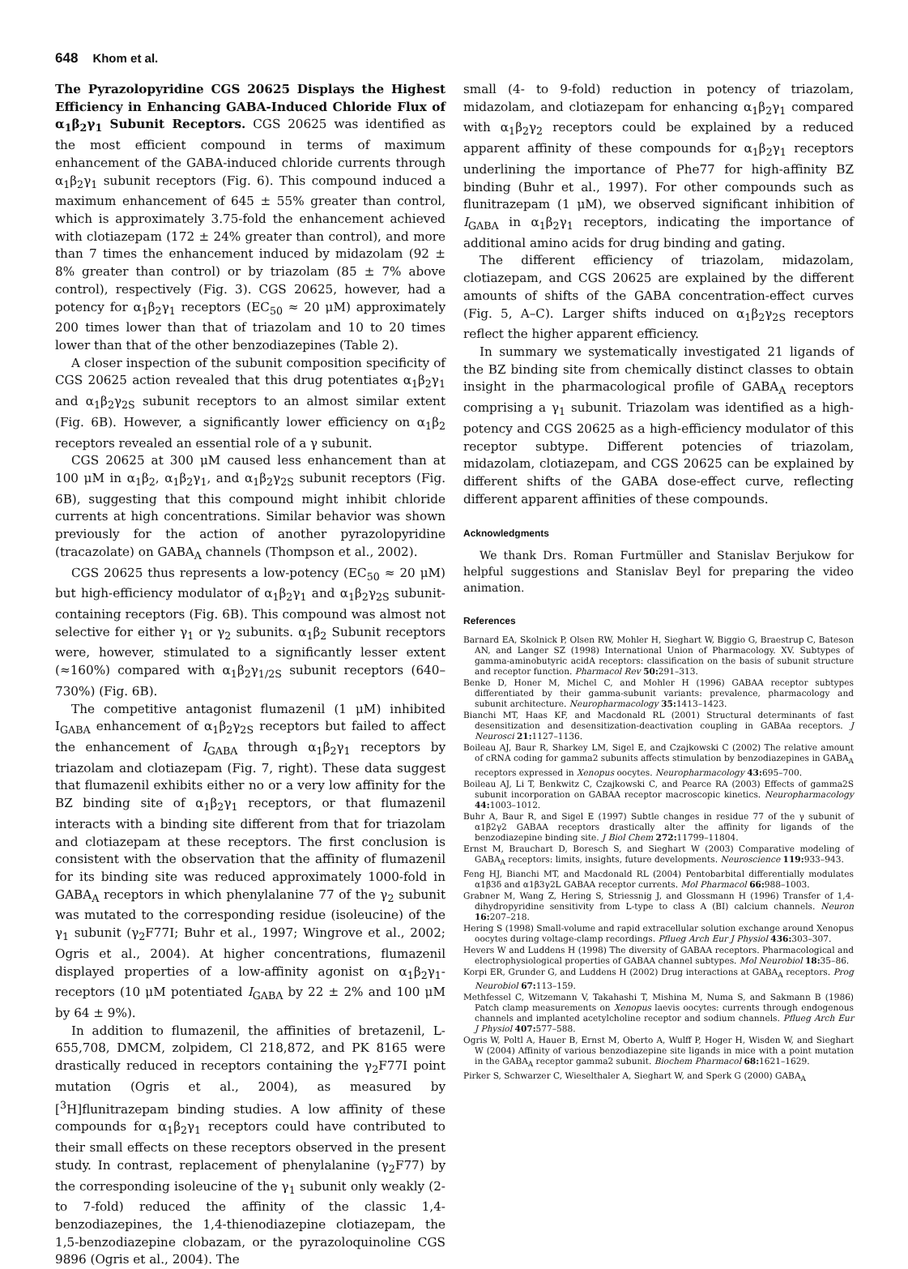648 Khom et al.
The Pyrazolopyridine CGS 20625 Displays the Highest Efficiency in Enhancing GABA-Induced Chloride Flux of α<sub>1</sub>β<sub>2</sub>γ<sub>1</sub> Subunit Receptors. CGS 20625 was identified as the most efficient compound in terms of maximum enhancement of the GABA-induced chloride currents through α<sub>1</sub>β<sub>2</sub>γ<sub>1</sub> subunit receptors (Fig. 6). This compound induced a maximum enhancement of 645 ± 55% greater than control, which is approximately 3.75-fold the enhancement achieved with clotiazepam (172 ± 24% greater than control), and more than 7 times the enhancement induced by midazolam (92 ± 8% greater than control) or by triazolam (85 ± 7% above control), respectively (Fig. 3). CGS 20625, however, had a potency for α<sub>1</sub>β<sub>2</sub>γ<sub>1</sub> receptors (EC<sub>50</sub> ≈ 20 μM) approximately 200 times lower than that of triazolam and 10 to 20 times lower than that of the other benzodiazepines (Table 2).
A closer inspection of the subunit composition specificity of CGS 20625 action revealed that this drug potentiates α<sub>1</sub>β<sub>2</sub>γ<sub>1</sub> and α<sub>1</sub>β<sub>2</sub>γ<sub>2S</sub> subunit receptors to an almost similar extent (Fig. 6B). However, a significantly lower efficiency on α<sub>1</sub>β<sub>2</sub> receptors revealed an essential role of a γ subunit.
CGS 20625 at 300 μM caused less enhancement than at 100 μM in α<sub>1</sub>β<sub>2</sub>, α<sub>1</sub>β<sub>2</sub>γ<sub>1</sub>, and α<sub>1</sub>β<sub>2</sub>γ<sub>2S</sub> subunit receptors (Fig. 6B), suggesting that this compound might inhibit chloride currents at high concentrations. Similar behavior was shown previously for the action of another pyrazolopyridine (tracazolate) on GABA<sub>A</sub> channels (Thompson et al., 2002).
CGS 20625 thus represents a low-potency (EC<sub>50</sub> ≈ 20 μM) but high-efficiency modulator of α<sub>1</sub>β<sub>2</sub>γ<sub>1</sub> and α<sub>1</sub>β<sub>2</sub>γ<sub>2S</sub> subunit-containing receptors (Fig. 6B). This compound was almost not selective for either γ<sub>1</sub> or γ<sub>2</sub> subunits. α<sub>1</sub>β<sub>2</sub> Subunit receptors were, however, stimulated to a significantly lesser extent (≈160%) compared with α<sub>1</sub>β<sub>2</sub>γ<sub>1/2S</sub> subunit receptors (640–730%) (Fig. 6B).
The competitive antagonist flumazenil (1 μM) inhibited I<sub>GABA</sub> enhancement of α<sub>1</sub>β<sub>2</sub>γ<sub>2S</sub> receptors but failed to affect the enhancement of I<sub>GABA</sub> through α<sub>1</sub>β<sub>2</sub>γ<sub>1</sub> receptors by triazolam and clotiazepam (Fig. 7, right). These data suggest that flumazenil exhibits either no or a very low affinity for the BZ binding site of α<sub>1</sub>β<sub>2</sub>γ<sub>1</sub> receptors, or that flumazenil interacts with a binding site different from that for triazolam and clotiazepam at these receptors. The first conclusion is consistent with the observation that the affinity of flumazenil for its binding site was reduced approximately 1000-fold in GABA<sub>A</sub> receptors in which phenylalanine 77 of the γ<sub>2</sub> subunit was mutated to the corresponding residue (isoleucine) of the γ<sub>1</sub> subunit (γ<sub>2</sub>F77I; Buhr et al., 1997; Wingrove et al., 2002; Ogris et al., 2004). At higher concentrations, flumazenil displayed properties of a low-affinity agonist on α<sub>1</sub>β<sub>2</sub>γ<sub>1</sub>-receptors (10 μM potentiated I<sub>GABA</sub> by 22 ± 2% and 100 μM by 64 ± 9%).
In addition to flumazenil, the affinities of bretazenil, L-655,708, DMCM, zolpidem, Cl 218,872, and PK 8165 were drastically reduced in receptors containing the γ<sub>2</sub>F77I point mutation (Ogris et al., 2004), as measured by [<sup>3</sup>H]flunitrazepam binding studies. A low affinity of these compounds for α<sub>1</sub>β<sub>2</sub>γ<sub>1</sub> receptors could have contributed to their small effects on these receptors observed in the present study. In contrast, replacement of phenylalanine (γ<sub>2</sub>F77) by the corresponding isoleucine of the γ<sub>1</sub> subunit only weakly (2- to 7-fold) reduced the affinity of the classic 1,4-benzodiazepines, the 1,4-thienodiazepine clotiazepam, the 1,5-benzodiazepine clobazam, or the pyrazoloquinoline CGS 9896 (Ogris et al., 2004). The
small (4- to 9-fold) reduction in potency of triazolam, midazolam, and clotiazepam for enhancing α<sub>1</sub>β<sub>2</sub>γ<sub>1</sub> compared with α<sub>1</sub>β<sub>2</sub>γ<sub>2</sub> receptors could be explained by a reduced apparent affinity of these compounds for α<sub>1</sub>β<sub>2</sub>γ<sub>1</sub> receptors underlining the importance of Phe77 for high-affinity BZ binding (Buhr et al., 1997). For other compounds such as flunitrazepam (1 μM), we observed significant inhibition of I<sub>GABA</sub> in α<sub>1</sub>β<sub>2</sub>γ<sub>1</sub> receptors, indicating the importance of additional amino acids for drug binding and gating.
The different efficiency of triazolam, midazolam, clotiazepam, and CGS 20625 are explained by the different amounts of shifts of the GABA concentration-effect curves (Fig. 5, A–C). Larger shifts induced on α<sub>1</sub>β<sub>2</sub>γ<sub>2S</sub> receptors reflect the higher apparent efficiency.
In summary we systematically investigated 21 ligands of the BZ binding site from chemically distinct classes to obtain insight in the pharmacological profile of GABA<sub>A</sub> receptors comprising a γ<sub>1</sub> subunit. Triazolam was identified as a high-potency and CGS 20625 as a high-efficiency modulator of this receptor subtype. Different potencies of triazolam, midazolam, clotiazepam, and CGS 20625 can be explained by different shifts of the GABA dose-effect curve, reflecting different apparent affinities of these compounds.
Acknowledgments
We thank Drs. Roman Furtmüller and Stanislav Berjukow for helpful suggestions and Stanislav Beyl for preparing the video animation.
References
Barnard EA, Skolnick P, Olsen RW, Mohler H, Sieghart W, Biggio G, Braestrup C, Bateson AN, and Langer SZ (1998) International Union of Pharmacology. XV. Subtypes of gamma-aminobutyric acidA receptors: classification on the basis of subunit structure and receptor function. Pharmacol Rev 50: 291–313.
Benke D, Honer M, Michel C, and Mohler H (1996) GABAA receptor subtypes differentiated by their gamma-subunit variants: prevalence, pharmacology and subunit architecture. Neuropharmacology 35: 1413–1423.
Bianchi MT, Haas KF, and Macdonald RL (2001) Structural determinants of fast desensitization and desensitization-deactivation coupling in GABAa receptors. J Neurosci 21: 1127–1136.
Boileau AJ, Baur R, Sharkey LM, Sigel E, and Czajkowski C (2002) The relative amount of cRNA coding for gamma2 subunits affects stimulation by benzodiazepines in GABA<sub>A</sub> receptors expressed in Xenopus oocytes. Neuropharmacology 43: 695–700.
Boileau AJ, Li T, Benkwitz C, Czajkowski C, and Pearce RA (2003) Effects of gamma2S subunit incorporation on GABAA receptor macroscopic kinetics. Neuropharmacology 44: 1003–1012.
Buhr A, Baur R, and Sigel E (1997) Subtle changes in residue 77 of the γ subunit of α1β2γ2 GABAA receptors drastically alter the affinity for ligands of the benzodiazepine binding site. J Biol Chem 272: 11799–11804.
Ernst M, Brauchart D, Boresch S, and Sieghart W (2003) Comparative modeling of GABA<sub>A</sub> receptors: limits, insights, future developments. Neuroscience 119: 933–943.
Feng HJ, Bianchi MT, and Macdonald RL (2004) Pentobarbital differentially modulates α1β3δ and α1β3γ2L GABAA receptor currents. Mol Pharmacol 66: 988–1003.
Grabner M, Wang Z, Hering S, Striessnig J, and Glossmann H (1996) Transfer of 1,4-dihydropyridine sensitivity from L-type to class A (BI) calcium channels. Neuron 16: 207–218.
Hering S (1998) Small-volume and rapid extracellular solution exchange around Xenopus oocytes during voltage-clamp recordings. Pflueg Arch Eur J Physiol 436: 303–307.
Hevers W and Luddens H (1998) The diversity of GABAA receptors. Pharmacological and electrophysiological properties of GABAA channel subtypes. Mol Neurobiol 18: 35–86.
Korpi ER, Grunder G, and Luddens H (2002) Drug interactions at GABA<sub>A</sub> receptors. Prog Neurobiol 67: 113–159.
Methfessel C, Witzemann V, Takahashi T, Mishina M, Numa S, and Sakmann B (1986) Patch clamp measurements on Xenopus laevis oocytes: currents through endogenous channels and implanted acetylcholine receptor and sodium channels. Pflueg Arch Eur J Physiol 407: 577–588.
Ogris W, Poltl A, Hauer B, Ernst M, Oberto A, Wulff P, Hoger H, Wisden W, and Sieghart W (2004) Affinity of various benzodiazepine site ligands in mice with a point mutation in the GABA<sub>A</sub> receptor gamma2 subunit. Biochem Pharmacol 68: 1621–1629.
Pirker S, Schwarzer C, Wieselthaler A, Sieghart W, and Sperk G (2000) GABA<sub>A</sub>